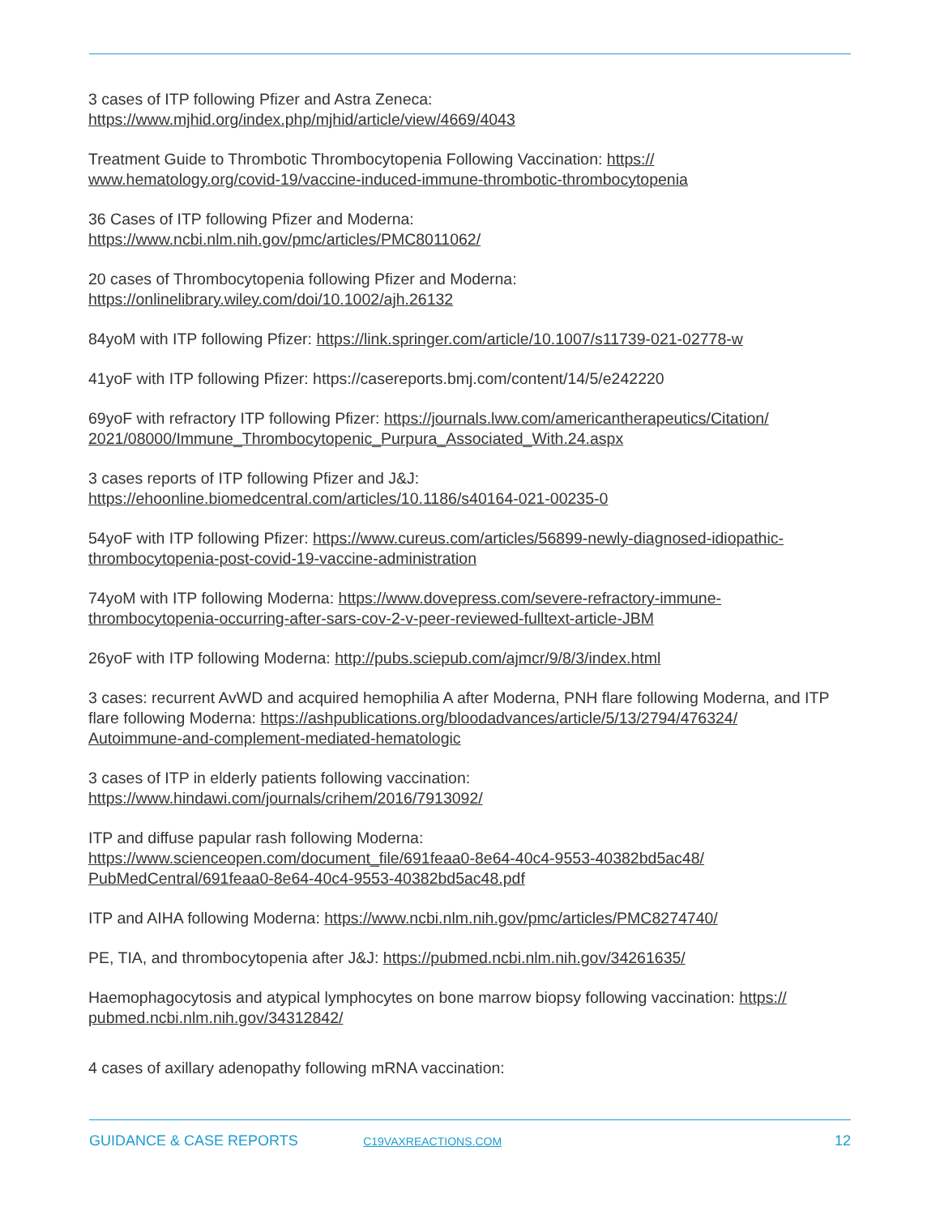3 cases of ITP following Pfizer and Astra Zeneca:
https://www.mjhid.org/index.php/mjhid/article/view/4669/4043
Treatment Guide to Thrombotic Thrombocytopenia Following Vaccination: https://
www.hematology.org/covid-19/vaccine-induced-immune-thrombotic-thrombocytopenia
36 Cases of ITP following Pfizer and Moderna:
https://www.ncbi.nlm.nih.gov/pmc/articles/PMC8011062/
20 cases of Thrombocytopenia following Pfizer and Moderna:
https://onlinelibrary.wiley.com/doi/10.1002/ajh.26132
84yoM with ITP following Pfizer: https://link.springer.com/article/10.1007/s11739-021-02778-w
41yoF with ITP following Pfizer: https://casereports.bmj.com/content/14/5/e242220
69yoF with refractory ITP following Pfizer: https://journals.lww.com/americantherapeutics/Citation/
2021/08000/Immune_Thrombocytopenic_Purpura_Associated_With.24.aspx
3 cases reports of ITP following Pfizer and J&J:
https://ehoonline.biomedcentral.com/articles/10.1186/s40164-021-00235-0
54yoF with ITP following Pfizer: https://www.cureus.com/articles/56899-newly-diagnosed-idiopathic-
thrombocytopenia-post-covid-19-vaccine-administration
74yoM with ITP following Moderna: https://www.dovepress.com/severe-refractory-immune-
thrombocytopenia-occurring-after-sars-cov-2-v-peer-reviewed-fulltext-article-JBM
26yoF with ITP following Moderna: http://pubs.sciepub.com/ajmcr/9/8/3/index.html
3 cases: recurrent AvWD and acquired hemophilia A after Moderna, PNH flare following Moderna, and ITP flare following Moderna: https://ashpublications.org/bloodadvances/article/5/13/2794/476324/
Autoimmune-and-complement-mediated-hematologic
3 cases of ITP in elderly patients following vaccination:
https://www.hindawi.com/journals/crihem/2016/7913092/
ITP and diffuse papular rash following Moderna:
https://www.scienceopen.com/document_file/691feaa0-8e64-40c4-9553-40382bd5ac48/
PubMedCentral/691feaa0-8e64-40c4-9553-40382bd5ac48.pdf
ITP and AIHA following Moderna: https://www.ncbi.nlm.nih.gov/pmc/articles/PMC8274740/
PE, TIA, and thrombocytopenia after J&J: https://pubmed.ncbi.nlm.nih.gov/34261635/
Haemophagocytosis and atypical lymphocytes on bone marrow biopsy following vaccination: https://
pubmed.ncbi.nlm.nih.gov/34312842/
4 cases of axillary adenopathy following mRNA vaccination:
GUIDANCE & CASE REPORTS C19VAXREACTIONS.COM 12